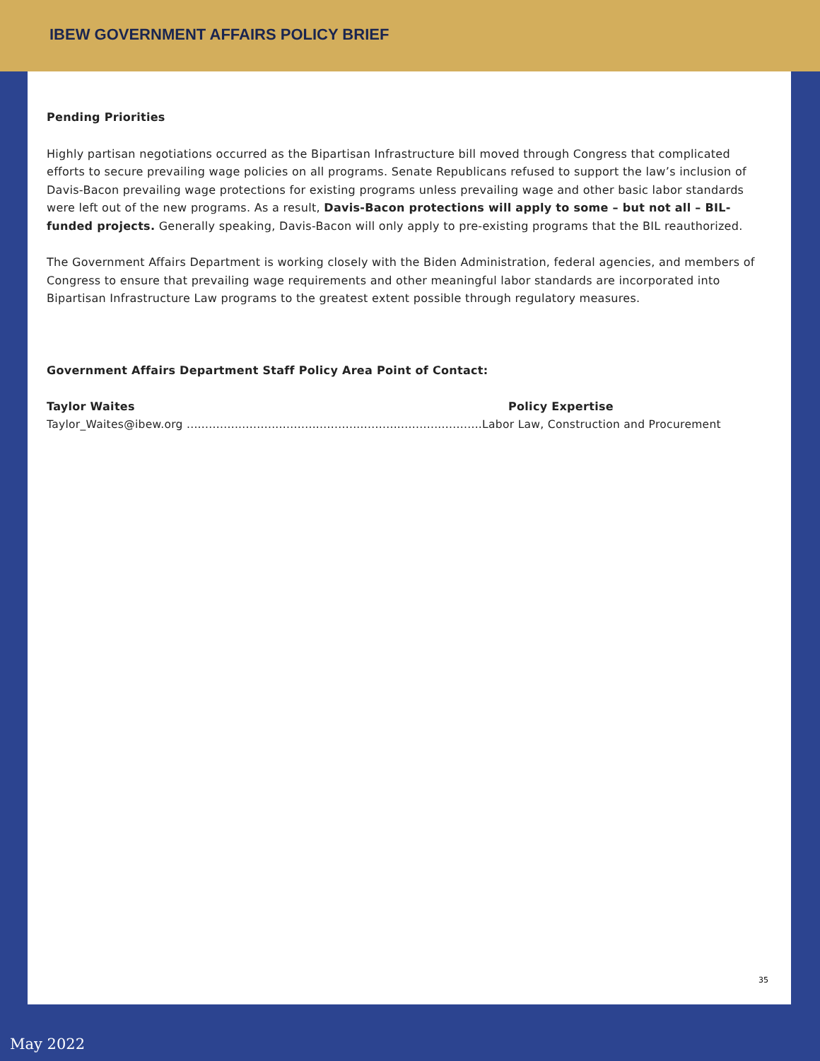IBEW GOVERNMENT AFFAIRS POLICY BRIEF
Pending Priorities
Highly partisan negotiations occurred as the Bipartisan Infrastructure bill moved through Congress that complicated efforts to secure prevailing wage policies on all programs. Senate Republicans refused to support the law’s inclusion of Davis-Bacon prevailing wage protections for existing programs unless prevailing wage and other basic labor standards were left out of the new programs. As a result, Davis-Bacon protections will apply to some – but not all – BIL-funded projects. Generally speaking, Davis-Bacon will only apply to pre-existing programs that the BIL reauthorized.
The Government Affairs Department is working closely with the Biden Administration, federal agencies, and members of Congress to ensure that prevailing wage requirements and other meaningful labor standards are incorporated into Bipartisan Infrastructure Law programs to the greatest extent possible through regulatory measures.
Government Affairs Department Staff Policy Area Point of Contact:
Taylor Waites Policy Expertise
Taylor_Waites@ibew.org ................................................................................Labor Law, Construction and Procurement
35
May 2022